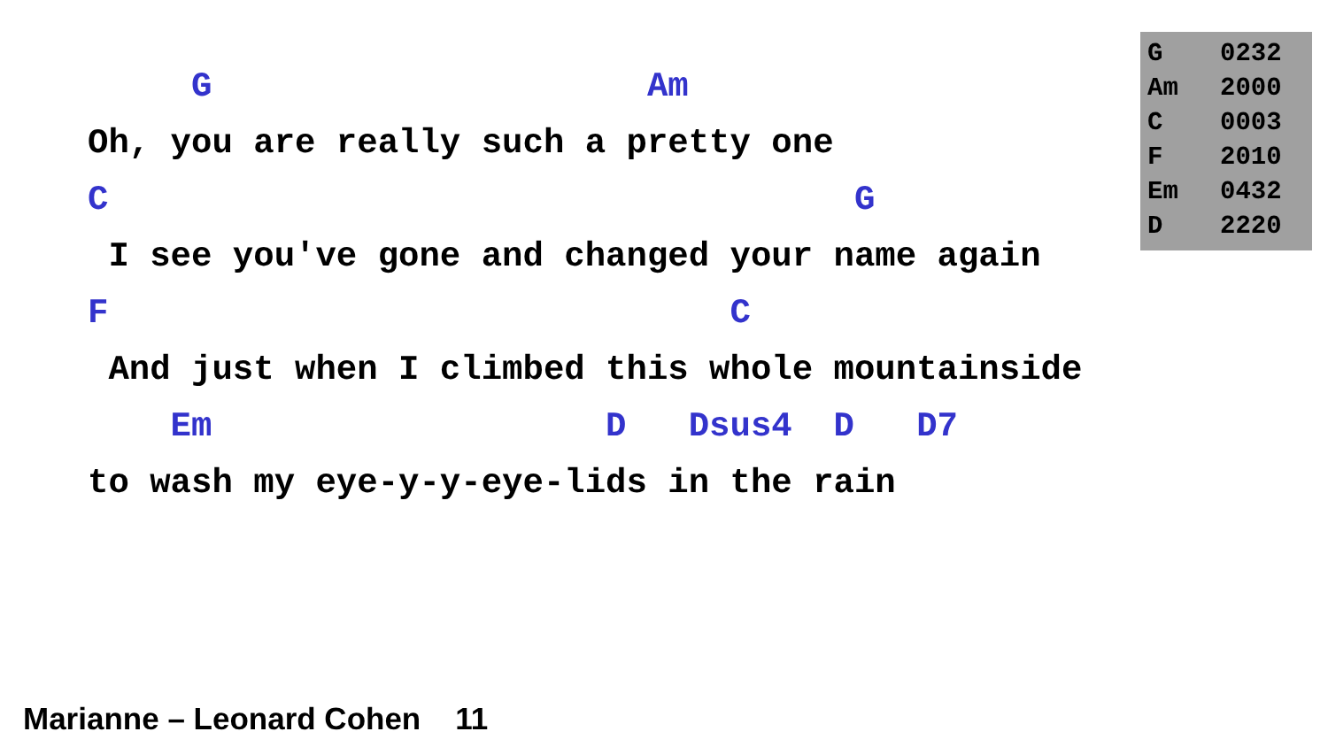G                     Am
Oh, you are really such a pretty one
C                                    G
 I see you've gone and changed your name again
F                              C
 And just when I climbed this whole mountainside
    Em                   D   Dsus4  D   D7
to wash my eye-y-y-eye-lids in the rain
| G | 0232 |
| Am | 2000 |
| C | 0003 |
| F | 2010 |
| Em | 0432 |
| D | 2220 |
Marianne – Leonard Cohen 11